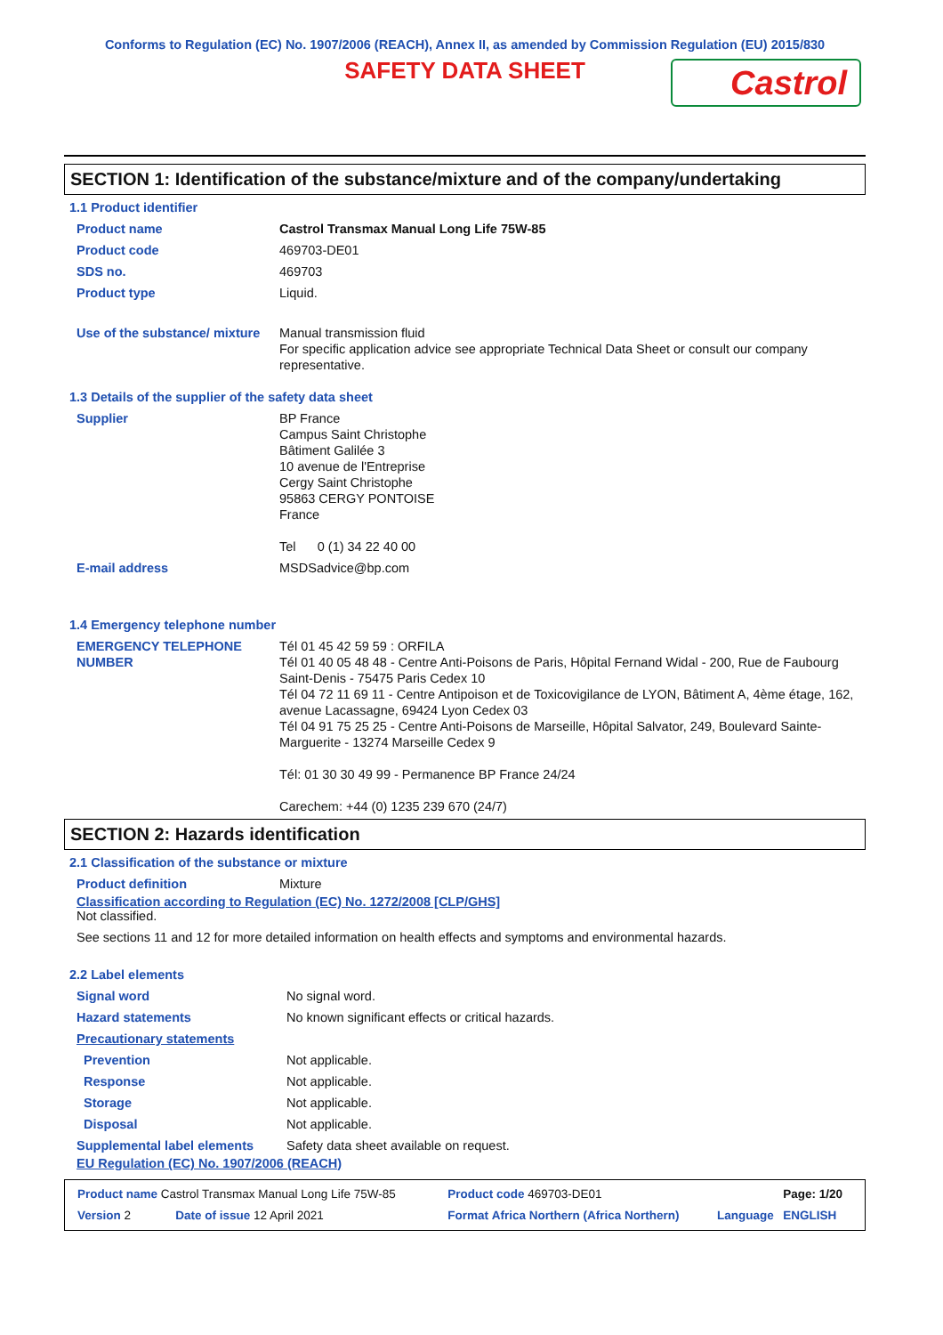Conforms to Regulation (EC) No. 1907/2006 (REACH), Annex II, as amended by Commission Regulation (EU) 2015/830
SAFETY DATA SHEET
Castrol
SECTION 1: Identification of the substance/mixture and of the company/undertaking
1.1 Product identifier
| Product name | Castrol Transmax Manual Long Life 75W-85 |
| Product code | 469703-DE01 |
| SDS no. | 469703 |
| Product type | Liquid. |
| Use of the substance/ mixture | Manual transmission fluid For specific application advice see appropriate Technical Data Sheet or consult our company representative. |
1.3 Details of the supplier of the safety data sheet
| Supplier | BP France Campus Saint Christophe Bâtiment Galilée 3 10 avenue de l'Entreprise Cergy Saint Christophe 95863 CERGY PONTOISE France Tel 0 (1) 34 22 40 00 |
| E-mail address | MSDSadvice@bp.com |
1.4 Emergency telephone number
| EMERGENCY TELEPHONE NUMBER | Tél 01 45 42 59 59 : ORFILA Tél 01 40 05 48 48 - Centre Anti-Poisons de Paris, Hôpital Fernand Widal - 200, Rue de Faubourg Saint-Denis - 75475 Paris Cedex 10 Tél 04 72 11 69 11 - Centre Antipoison et de Toxicovigilance de LYON, Bâtiment A, 4ème étage, 162, avenue Lacassagne, 69424 Lyon Cedex 03 Tél 04 91 75 25 25 - Centre Anti-Poisons de Marseille, Hôpital Salvator, 249, Boulevard Sainte-Marguerite - 13274 Marseille Cedex 9 Tél: 01 30 30 49 99 - Permanence BP France 24/24 Carechem: +44 (0) 1235 239 670 (24/7) |
SECTION 2: Hazards identification
2.1 Classification of the substance or mixture
| Product definition | Mixture |
Classification according to Regulation (EC) No. 1272/2008 [CLP/GHS]
Not classified.
See sections 11 and 12 for more detailed information on health effects and symptoms and environmental hazards.
2.2 Label elements
| Signal word | No signal word. |
| Hazard statements | No known significant effects or critical hazards. |
| Precautionary statements | |
| Prevention | Not applicable. |
| Response | Not applicable. |
| Storage | Not applicable. |
| Disposal | Not applicable. |
| Supplemental label elements | Safety data sheet available on request. |
EU Regulation (EC) No. 1907/2006 (REACH)
| Product name Castrol Transmax Manual Long Life 75W-85 | | Product code 469703-DE01 | | Page: 1/20 |
| Version 2 | Date of issue 12 April 2021 | Format Africa Northern (Africa Northern) | Language | ENGLISH |